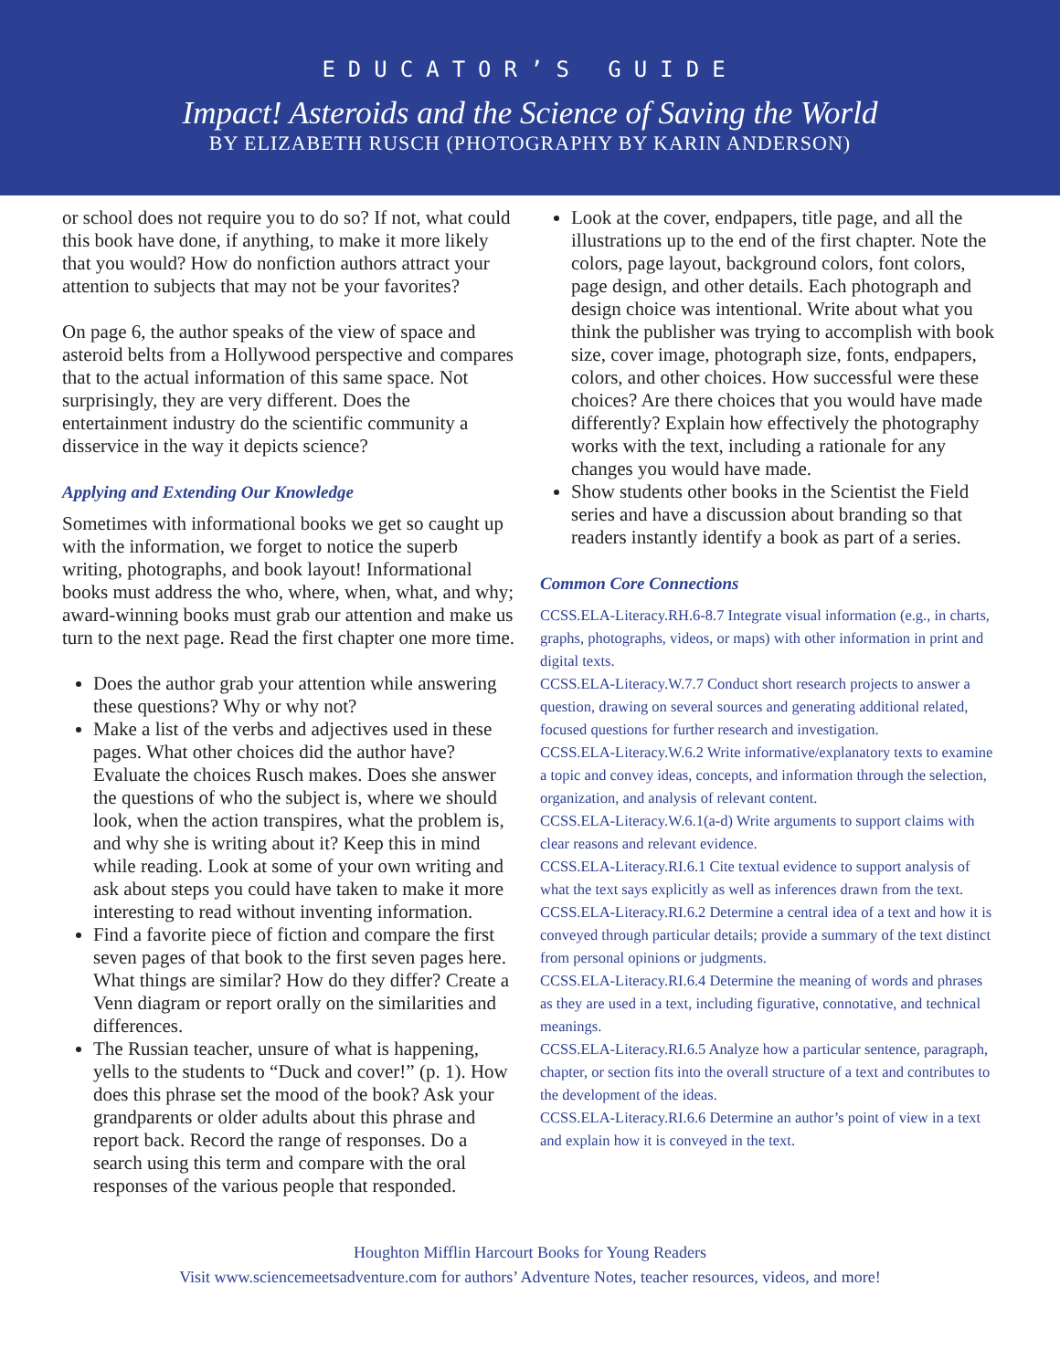EDUCATOR’S GUIDE
Impact! Asteroids and the Science of Saving the World
BY ELIZABETH RUSCH (PHOTOGRAPHY BY KARIN ANDERSON)
or school does not require you to do so? If not, what could this book have done, if anything, to make it more likely that you would? How do nonfiction authors attract your attention to subjects that may not be your favorites?
On page 6, the author speaks of the view of space and asteroid belts from a Hollywood perspective and compares that to the actual information of this same space. Not surprisingly, they are very different. Does the entertainment industry do the scientific community a disservice in the way it depicts science?
Applying and Extending Our Knowledge
Sometimes with informational books we get so caught up with the information, we forget to notice the superb writing, photographs, and book layout! Informational books must address the who, where, when, what, and why; award-winning books must grab our attention and make us turn to the next page. Read the first chapter one more time.
Does the author grab your attention while answering these questions? Why or why not?
Make a list of the verbs and adjectives used in these pages. What other choices did the author have? Evaluate the choices Rusch makes. Does she answer the questions of who the subject is, where we should look, when the action transpires, what the problem is, and why she is writing about it? Keep this in mind while reading. Look at some of your own writing and ask about steps you could have taken to make it more interesting to read without inventing information.
Find a favorite piece of fiction and compare the first seven pages of that book to the first seven pages here. What things are similar? How do they differ? Create a Venn diagram or report orally on the similarities and differences.
The Russian teacher, unsure of what is happening, yells to the students to “Duck and cover!” (p. 1). How does this phrase set the mood of the book? Ask your grandparents or older adults about this phrase and report back. Record the range of responses. Do a search using this term and compare with the oral responses of the various people that responded.
Look at the cover, endpapers, title page, and all the illustrations up to the end of the first chapter. Note the colors, page layout, background colors, font colors, page design, and other details. Each photograph and design choice was intentional. Write about what you think the publisher was trying to accomplish with book size, cover image, photograph size, fonts, endpapers, colors, and other choices. How successful were these choices? Are there choices that you would have made differently? Explain how effectively the photography works with the text, including a rationale for any changes you would have made.
Show students other books in the Scientist the Field series and have a discussion about branding so that readers instantly identify a book as part of a series.
Common Core Connections
CCSS.ELA-Literacy.RH.6-8.7 Integrate visual information (e.g., in charts, graphs, photographs, videos, or maps) with other information in print and digital texts.
CCSS.ELA-Literacy.W.7.7 Conduct short research projects to answer a question, drawing on several sources and generating additional related, focused questions for further research and investigation.
CCSS.ELA-Literacy.W.6.2 Write informative/explanatory texts to examine a topic and convey ideas, concepts, and information through the selection, organization, and analysis of relevant content.
CCSS.ELA-Literacy.W.6.1(a-d) Write arguments to support claims with clear reasons and relevant evidence.
CCSS.ELA-Literacy.RI.6.1 Cite textual evidence to support analysis of what the text says explicitly as well as inferences drawn from the text.
CCSS.ELA-Literacy.RI.6.2 Determine a central idea of a text and how it is conveyed through particular details; provide a summary of the text distinct from personal opinions or judgments.
CCSS.ELA-Literacy.RI.6.4 Determine the meaning of words and phrases as they are used in a text, including figurative, connotative, and technical meanings.
CCSS.ELA-Literacy.RI.6.5 Analyze how a particular sentence, paragraph, chapter, or section fits into the overall structure of a text and contributes to the development of the ideas.
CCSS.ELA-Literacy.RI.6.6 Determine an author’s point of view in a text and explain how it is conveyed in the text.
Houghton Mifflin Harcourt Books for Young Readers
Visit www.sciencemeetsadventure.com for authors’ Adventure Notes, teacher resources, videos, and more!